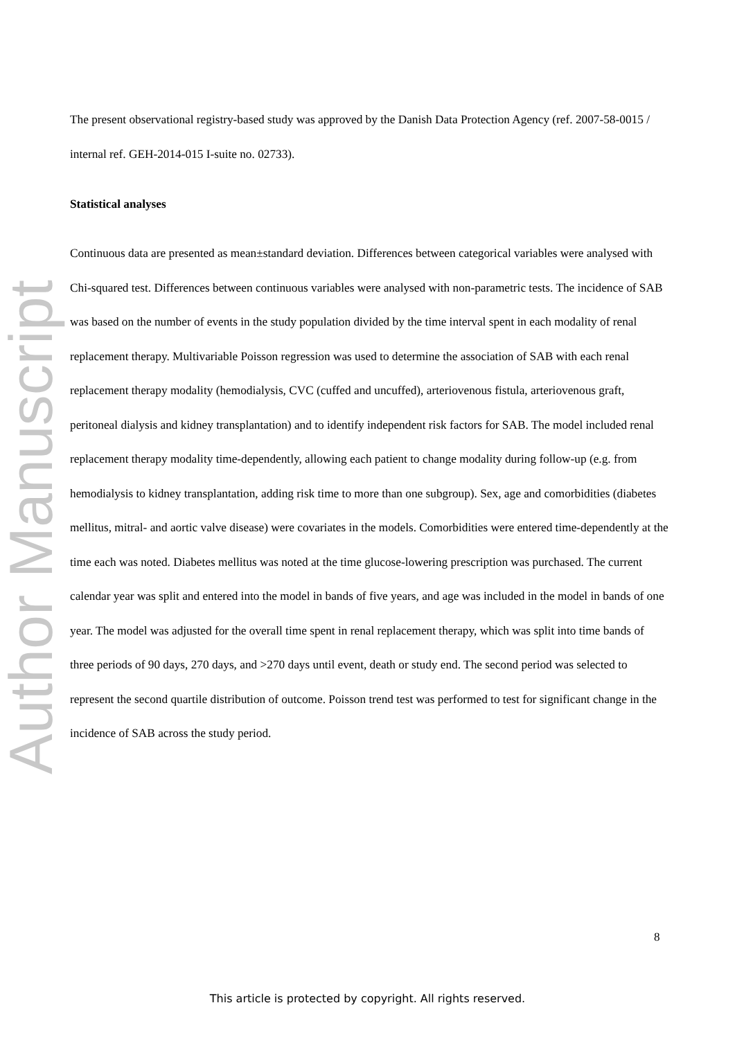Author Manuscript
The present observational registry-based study was approved by the Danish Data Protection Agency (ref. 2007-58-0015 / internal ref. GEH-2014-015 I-suite no. 02733).
Statistical analyses
Continuous data are presented as mean±standard deviation. Differences between categorical variables were analysed with Chi-squared test. Differences between continuous variables were analysed with non-parametric tests. The incidence of SAB was based on the number of events in the study population divided by the time interval spent in each modality of renal replacement therapy. Multivariable Poisson regression was used to determine the association of SAB with each renal replacement therapy modality (hemodialysis, CVC (cuffed and uncuffed), arteriovenous fistula, arteriovenous graft, peritoneal dialysis and kidney transplantation) and to identify independent risk factors for SAB. The model included renal replacement therapy modality time-dependently, allowing each patient to change modality during follow-up (e.g. from hemodialysis to kidney transplantation, adding risk time to more than one subgroup). Sex, age and comorbidities (diabetes mellitus, mitral- and aortic valve disease) were covariates in the models. Comorbidities were entered time-dependently at the time each was noted. Diabetes mellitus was noted at the time glucose-lowering prescription was purchased. The current calendar year was split and entered into the model in bands of five years, and age was included in the model in bands of one year. The model was adjusted for the overall time spent in renal replacement therapy, which was split into time bands of three periods of 90 days, 270 days, and >270 days until event, death or study end. The second period was selected to represent the second quartile distribution of outcome. Poisson trend test was performed to test for significant change in the incidence of SAB across the study period.
8
This article is protected by copyright. All rights reserved.